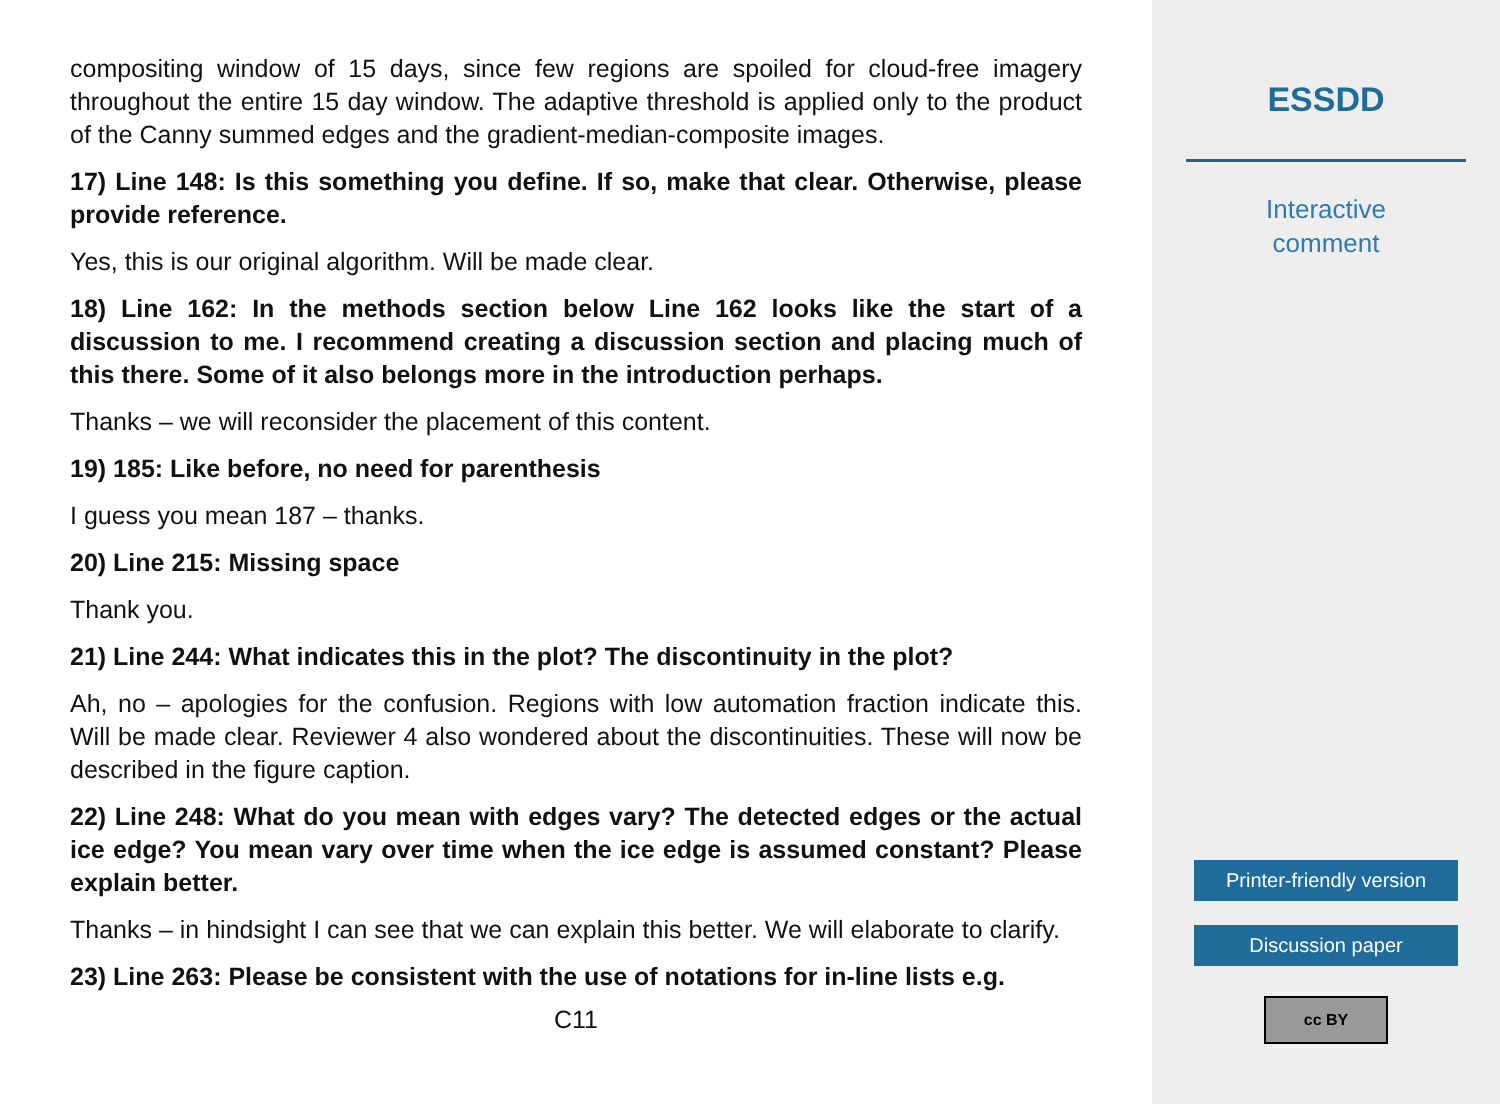compositing window of 15 days, since few regions are spoiled for cloud-free imagery throughout the entire 15 day window. The adaptive threshold is applied only to the product of the Canny summed edges and the gradient-median-composite images.
17) Line 148: Is this something you define. If so, make that clear. Otherwise, please provide reference.
Yes, this is our original algorithm. Will be made clear.
18) Line 162: In the methods section below Line 162 looks like the start of a discussion to me. I recommend creating a discussion section and placing much of this there. Some of it also belongs more in the introduction perhaps.
Thanks – we will reconsider the placement of this content.
19) 185: Like before, no need for parenthesis
I guess you mean 187 – thanks.
20) Line 215: Missing space
Thank you.
21) Line 244: What indicates this in the plot? The discontinuity in the plot?
Ah, no – apologies for the confusion. Regions with low automation fraction indicate this. Will be made clear. Reviewer 4 also wondered about the discontinuities. These will now be described in the figure caption.
22) Line 248: What do you mean with edges vary? The detected edges or the actual ice edge? You mean vary over time when the ice edge is assumed constant? Please explain better.
Thanks – in hindsight I can see that we can explain this better. We will elaborate to clarify.
23) Line 263: Please be consistent with the use of notations for in-line lists e.g.
C11
ESSDD
Interactive
comment
Printer-friendly version
Discussion paper
cc BY